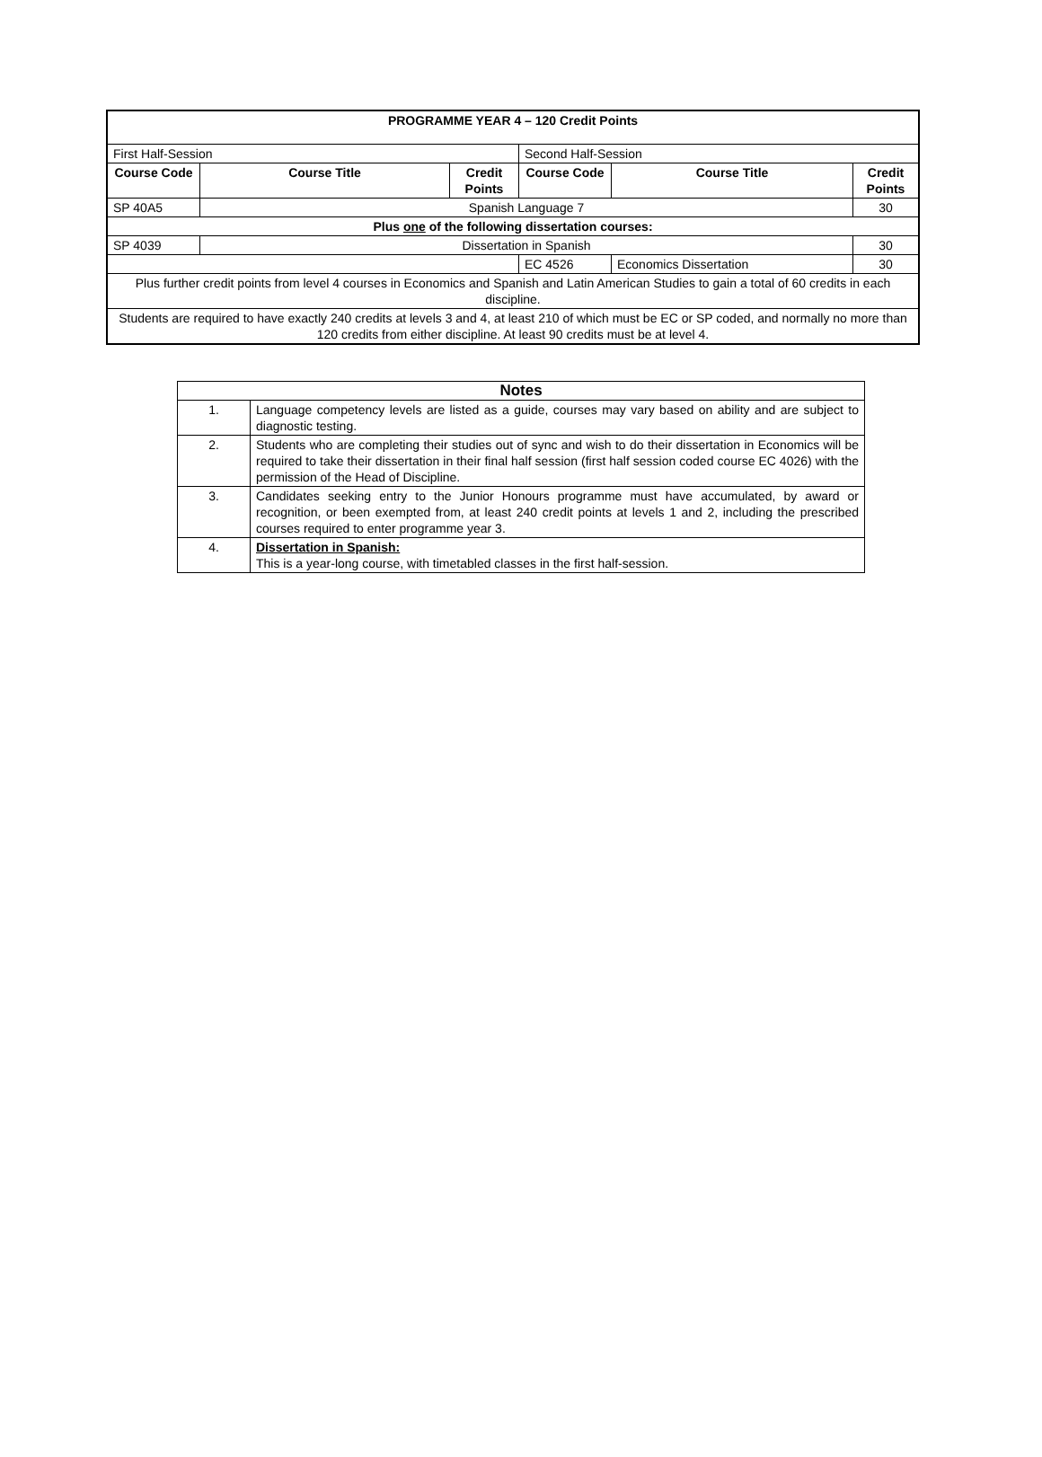| PROGRAMME YEAR 4 – 120 Credit Points | | | | | |
| --- | --- | --- | --- | --- | --- |
| First Half-Session | | | Second Half-Session | | |
| Course Code | Course Title | Credit Points | Course Code | Course Title | Credit Points |
| SP 40A5 | Spanish Language 7 | | | | 30 |
| Plus one of the following dissertation courses: | | | | | |
| SP 4039 | Dissertation in Spanish | | | | 30 |
| | | | EC 4526 | Economics Dissertation | 30 |
| Plus further credit points from level 4 courses in Economics and Spanish and Latin American Studies to gain a total of 60 credits in each discipline. | | | | | |
| Students are required to have exactly 240 credits at levels 3 and 4, at least 210 of which must be EC or SP coded, and normally no more than 120 credits from either discipline. At least 90 credits must be at level 4. | | | | | |
| Notes | |
| --- | --- |
| 1. | Language competency levels are listed as a guide, courses may vary based on ability and are subject to diagnostic testing. |
| 2. | Students who are completing their studies out of sync and wish to do their dissertation in Economics will be required to take their dissertation in their final half session (first half session coded course EC 4026) with the permission of the Head of Discipline. |
| 3. | Candidates seeking entry to the Junior Honours programme must have accumulated, by award or recognition, or been exempted from, at least 240 credit points at levels 1 and 2, including the prescribed courses required to enter programme year 3. |
| 4. | Dissertation in Spanish: This is a year-long course, with timetabled classes in the first half-session. |